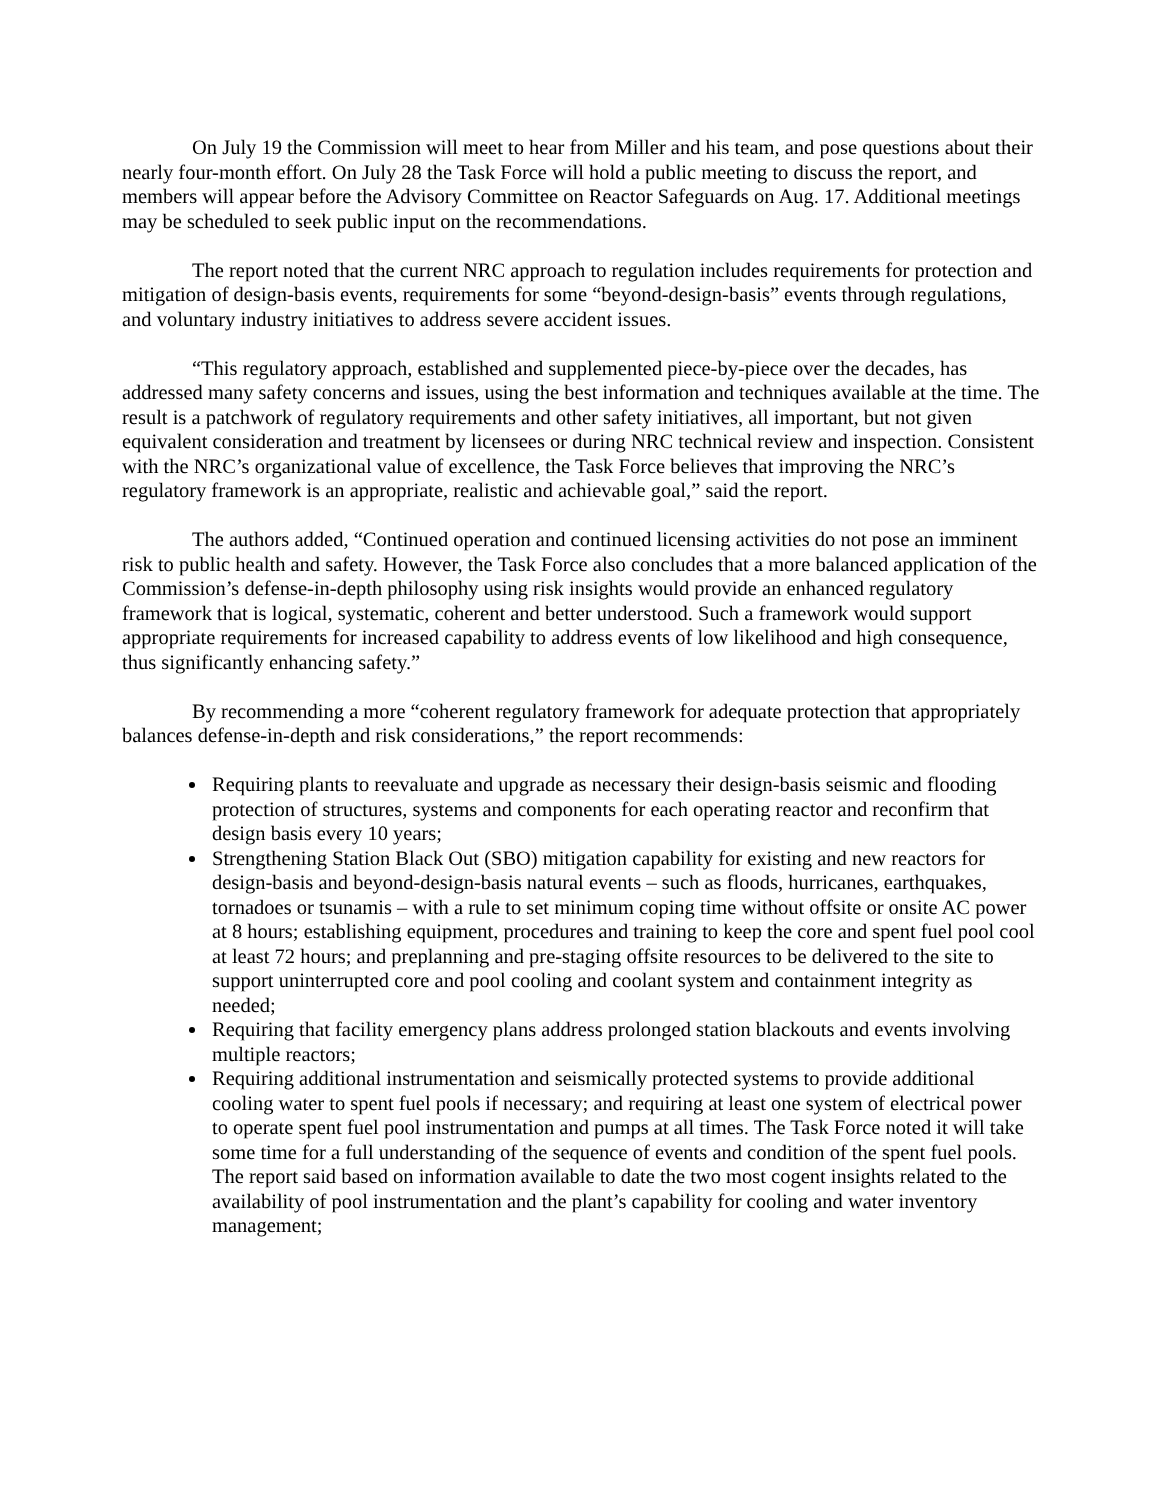On July 19 the Commission will meet to hear from Miller and his team, and pose questions about their nearly four-month effort. On July 28 the Task Force will hold a public meeting to discuss the report, and members will appear before the Advisory Committee on Reactor Safeguards on Aug. 17. Additional meetings may be scheduled to seek public input on the recommendations.
The report noted that the current NRC approach to regulation includes requirements for protection and mitigation of design-basis events, requirements for some “beyond-design-basis” events through regulations, and voluntary industry initiatives to address severe accident issues.
“This regulatory approach, established and supplemented piece-by-piece over the decades, has addressed many safety concerns and issues, using the best information and techniques available at the time. The result is a patchwork of regulatory requirements and other safety initiatives, all important, but not given equivalent consideration and treatment by licensees or during NRC technical review and inspection. Consistent with the NRC’s organizational value of excellence, the Task Force believes that improving the NRC’s regulatory framework is an appropriate, realistic and achievable goal,” said the report.
The authors added, “Continued operation and continued licensing activities do not pose an imminent risk to public health and safety. However, the Task Force also concludes that a more balanced application of the Commission’s defense-in-depth philosophy using risk insights would provide an enhanced regulatory framework that is logical, systematic, coherent and better understood. Such a framework would support appropriate requirements for increased capability to address events of low likelihood and high consequence, thus significantly enhancing safety.”
By recommending a more “coherent regulatory framework for adequate protection that appropriately balances defense-in-depth and risk considerations,” the report recommends:
Requiring plants to reevaluate and upgrade as necessary their design-basis seismic and flooding protection of structures, systems and components for each operating reactor and reconfirm that design basis every 10 years;
Strengthening Station Black Out (SBO) mitigation capability for existing and new reactors for design-basis and beyond-design-basis natural events – such as floods, hurricanes, earthquakes, tornadoes or tsunamis – with a rule to set minimum coping time without offsite or onsite AC power at 8 hours; establishing equipment, procedures and training to keep the core and spent fuel pool cool at least 72 hours; and preplanning and pre-staging offsite resources to be delivered to the site to support uninterrupted core and pool cooling and coolant system and containment integrity as needed;
Requiring that facility emergency plans address prolonged station blackouts and events involving multiple reactors;
Requiring additional instrumentation and seismically protected systems to provide additional cooling water to spent fuel pools if necessary; and requiring at least one system of electrical power to operate spent fuel pool instrumentation and pumps at all times. The Task Force noted it will take some time for a full understanding of the sequence of events and condition of the spent fuel pools. The report said based on information available to date the two most cogent insights related to the availability of pool instrumentation and the plant’s capability for cooling and water inventory management;